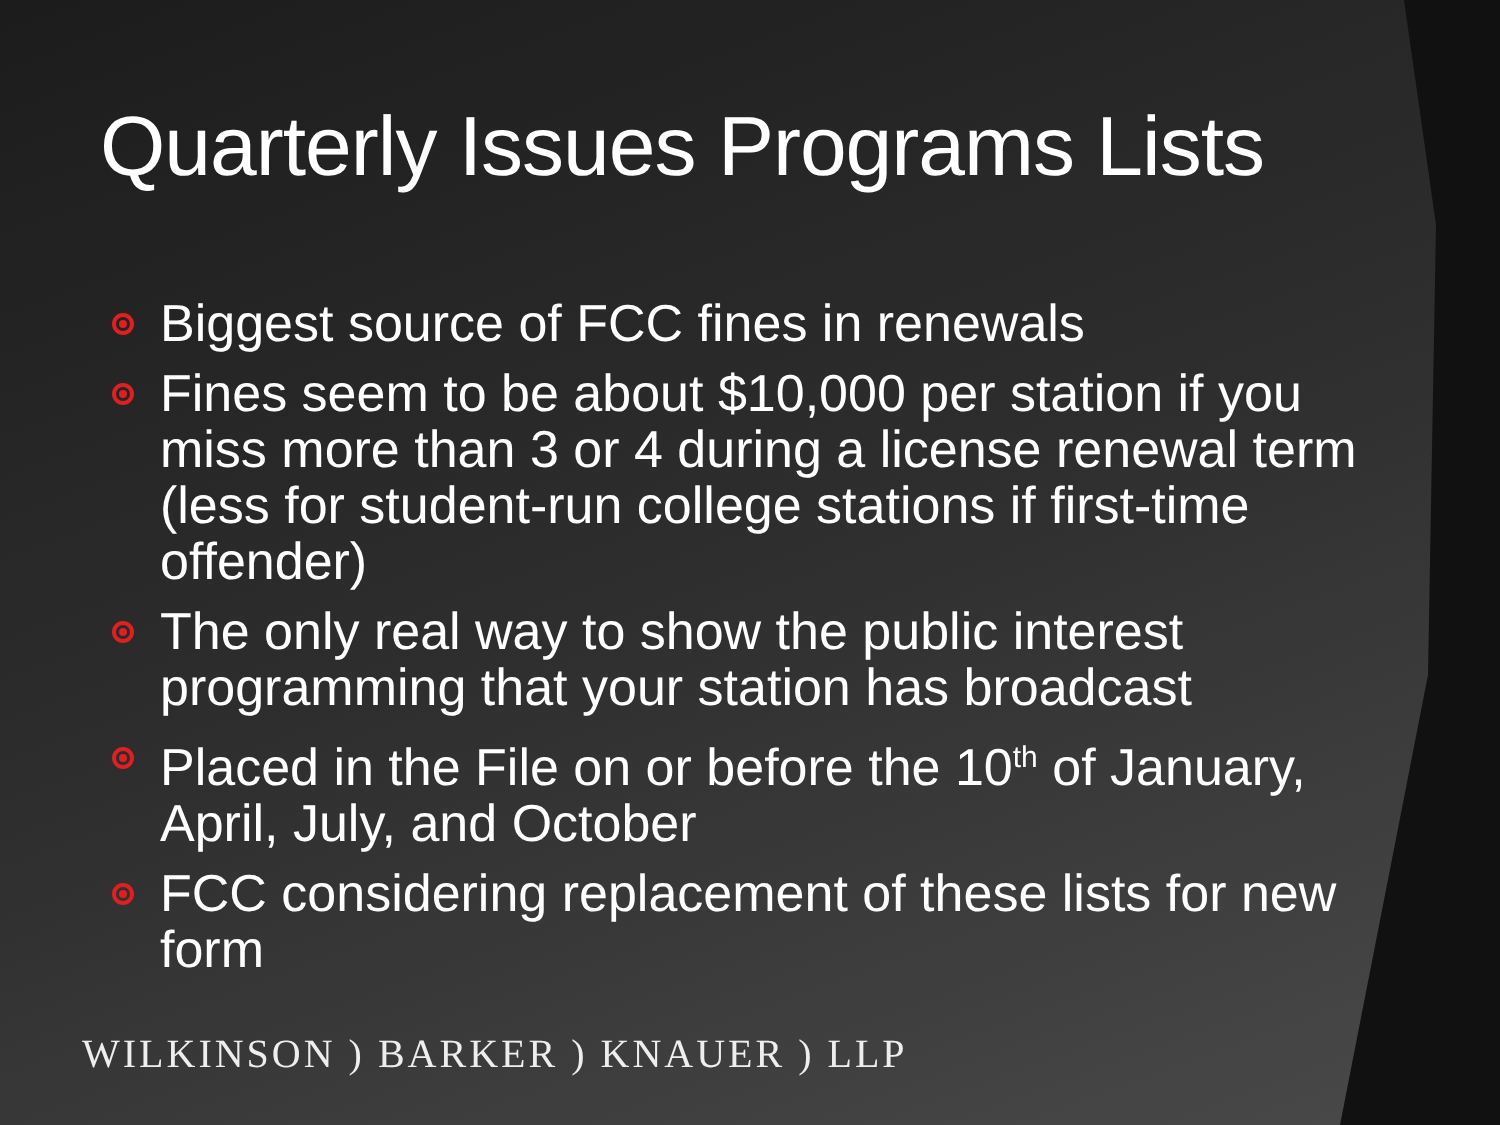Quarterly Issues Programs Lists
Biggest source of FCC fines in renewals
Fines seem to be about $10,000 per station if you miss more than 3 or 4 during a license renewal term (less for student-run college stations if first-time offender)
The only real way to show the public interest programming that your station has broadcast
Placed in the File on or before the 10<sup>th</sup> of January, April, July, and October
FCC considering replacement of these lists for new form
WILKINSON ) BARKER ) KNAUER ) LLP